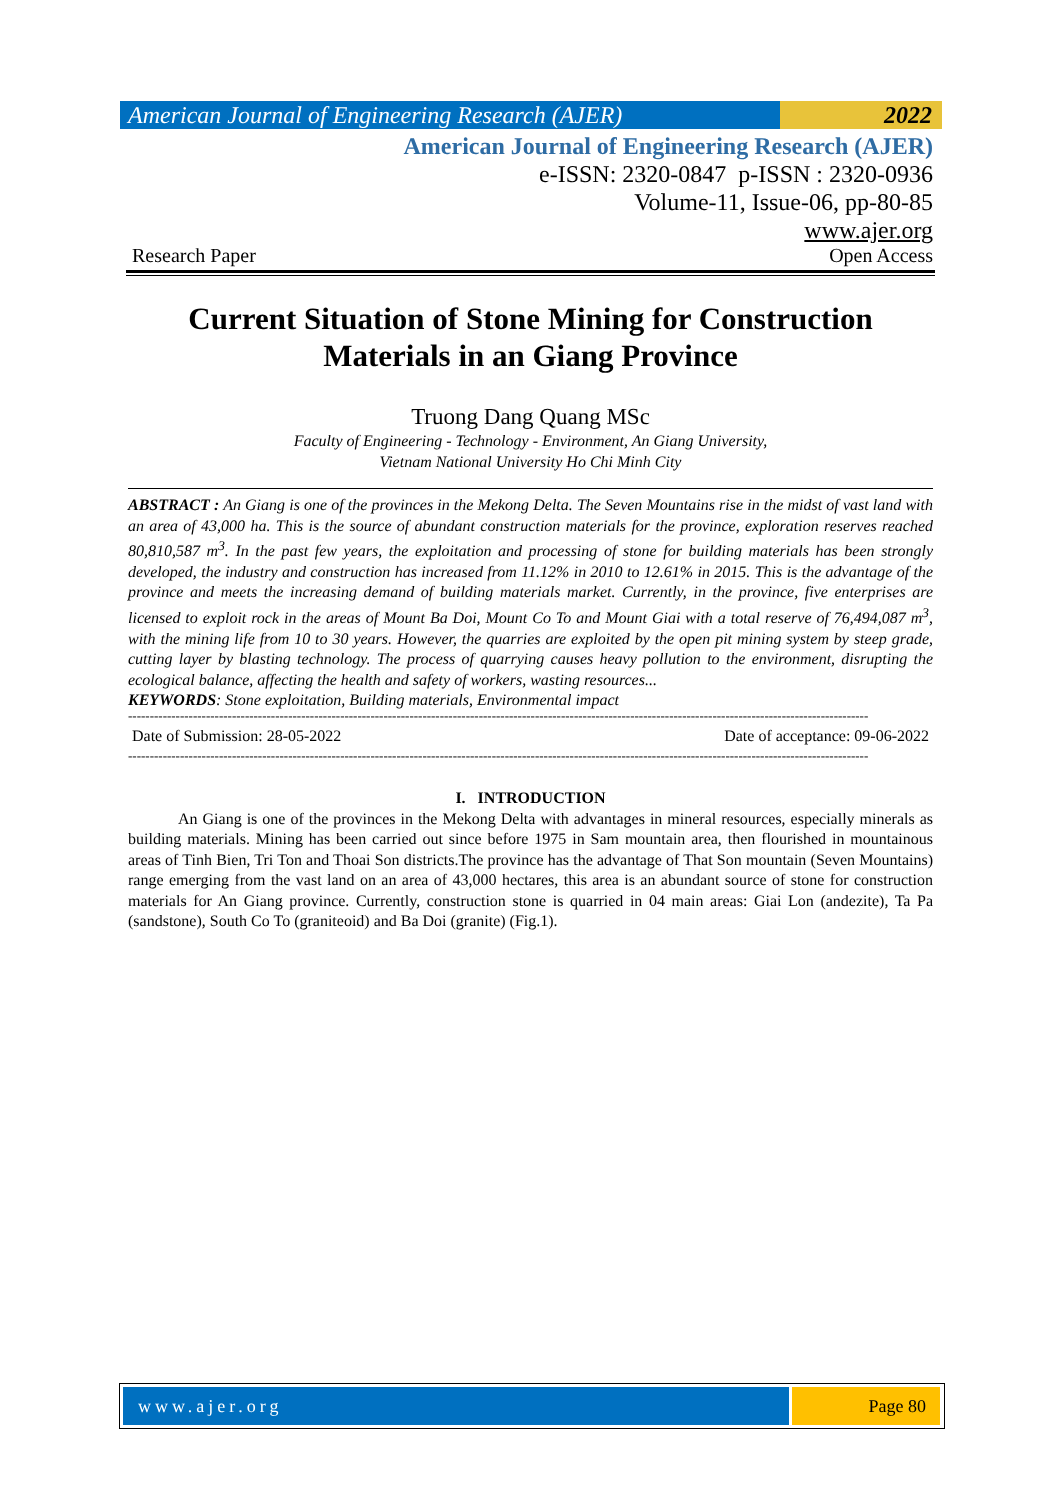American Journal of Engineering Research (AJER)
2022
American Journal of Engineering Research (AJER)
e-ISSN: 2320-0847 p-ISSN : 2320-0936
Volume-11, Issue-06, pp-80-85
www.ajer.org
Research Paper Open Access
Current Situation of Stone Mining for Construction Materials in an Giang Province
Truong Dang Quang MSc
Faculty of Engineering - Technology - Environment, An Giang University,
Vietnam National University Ho Chi Minh City
ABSTRACT : An Giang is one of the provinces in the Mekong Delta. The Seven Mountains rise in the midst of vast land with an area of 43,000 ha. This is the source of abundant construction materials for the province, exploration reserves reached 80,810,587 m<sup>3</sup>. In the past few years, the exploitation and processing of stone for building materials has been strongly developed, the industry and construction has increased from 11.12% in 2010 to 12.61% in 2015. This is the advantage of the province and meets the increasing demand of building materials market. Currently, in the province, five enterprises are licensed to exploit rock in the areas of Mount Ba Doi, Mount Co To and Mount Giai with a total reserve of 76,494,087 m<sup>3</sup>, with the mining life from 10 to 30 years. However, the quarries are exploited by the open pit mining system by steep grade, cutting layer by blasting technology. The process of quarrying causes heavy pollution to the environment, disrupting the ecological balance, affecting the health and safety of workers, wasting resources...
KEYWORDS: Stone exploitation, Building materials, Environmental impact
---------------------------------------------------------------------------------------------------------------------------------------------------------------------------
Date of Submission: 28-05-2022 Date of acceptance: 09-06-2022
---------------------------------------------------------------------------------------------------------------------------------------------------------------------------
I. INTRODUCTION
An Giang is one of the provinces in the Mekong Delta with advantages in mineral resources, especially minerals as building materials. Mining has been carried out since before 1975 in Sam mountain area, then flourished in mountainous areas of Tinh Bien, Tri Ton and Thoai Son districts.The province has the advantage of That Son mountain (Seven Mountains) range emerging from the vast land on an area of 43,000 hectares, this area is an abundant source of stone for construction materials for An Giang province. Currently, construction stone is quarried in 04 main areas: Giai Lon (andezite), Ta Pa (sandstone), South Co To (graniteoid) and Ba Doi (granite) (Fig.1).
www.ajer.org Page 80